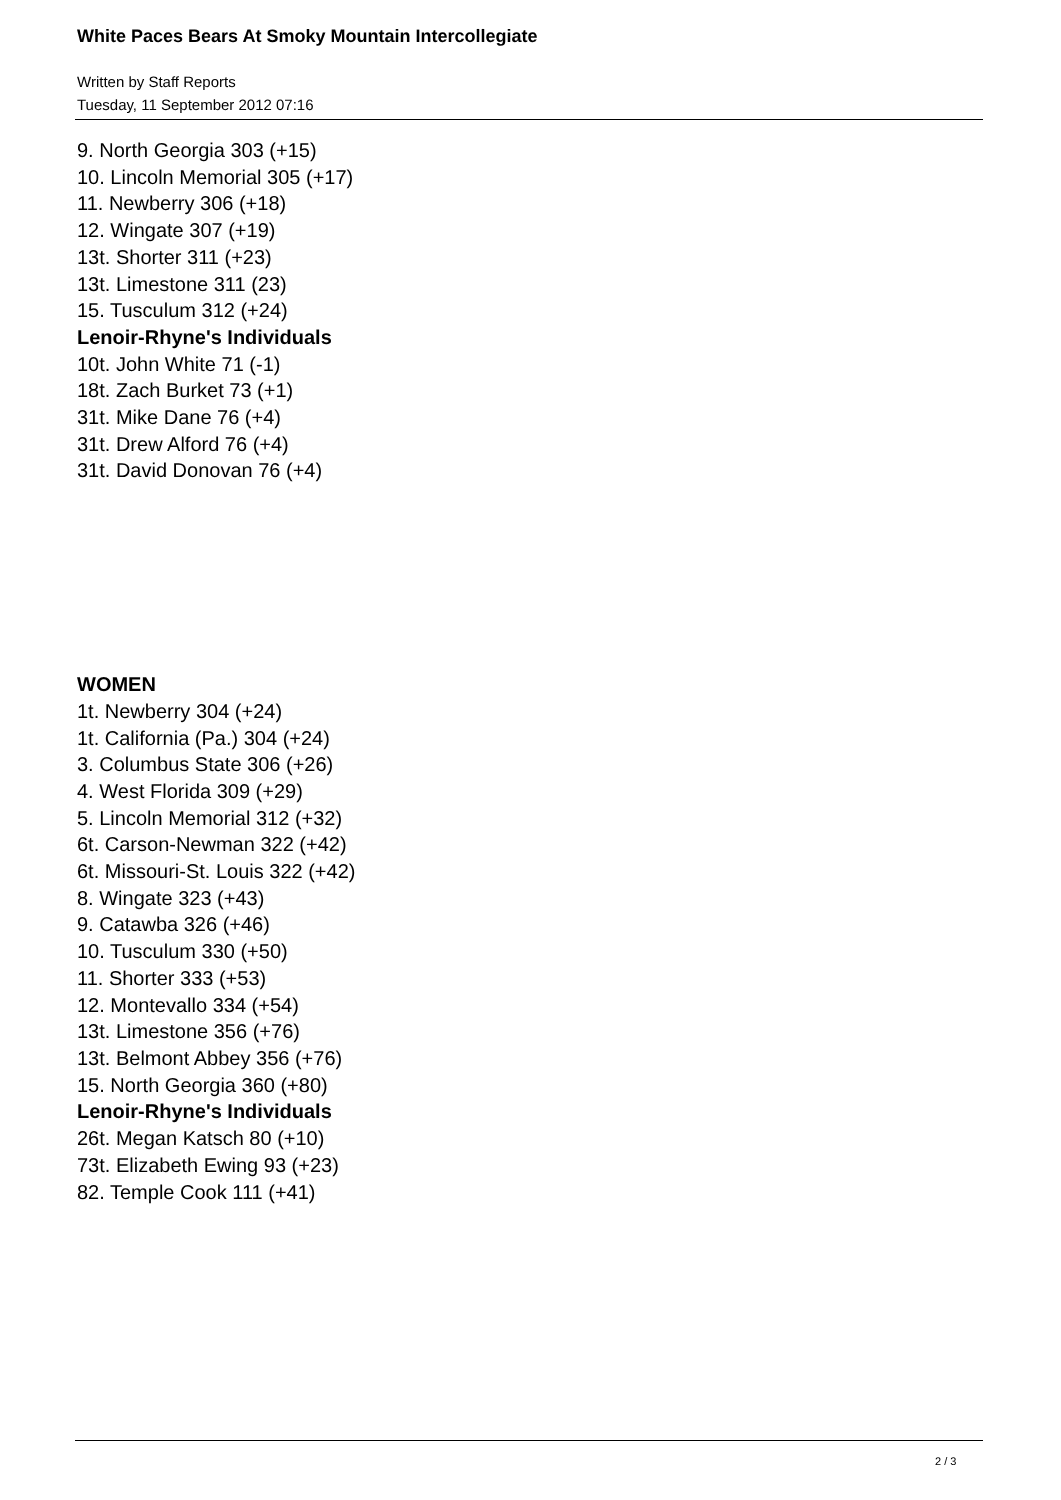White Paces Bears At Smoky Mountain Intercollegiate
Written by Staff Reports
Tuesday, 11 September 2012 07:16
9. North Georgia 303 (+15)
10. Lincoln Memorial 305 (+17)
11. Newberry 306 (+18)
12. Wingate 307 (+19)
13t. Shorter 311 (+23)
13t. Limestone 311 (23)
15. Tusculum 312 (+24)
Lenoir-Rhyne's Individuals
10t. John White 71 (-1)
18t. Zach Burket 73 (+1)
31t. Mike Dane 76 (+4)
31t. Drew Alford 76 (+4)
31t. David Donovan 76 (+4)
WOMEN
1t. Newberry 304 (+24)
1t. California (Pa.) 304 (+24)
3. Columbus State 306 (+26)
4. West Florida 309 (+29)
5. Lincoln Memorial 312 (+32)
6t. Carson-Newman 322 (+42)
6t. Missouri-St. Louis 322 (+42)
8. Wingate 323 (+43)
9. Catawba 326 (+46)
10. Tusculum 330 (+50)
11. Shorter 333 (+53)
12. Montevallo 334 (+54)
13t. Limestone 356 (+76)
13t. Belmont Abbey 356 (+76)
15. North Georgia 360 (+80)
Lenoir-Rhyne's Individuals
26t. Megan Katsch 80 (+10)
73t. Elizabeth Ewing 93 (+23)
82. Temple Cook 111 (+41)
2 / 3